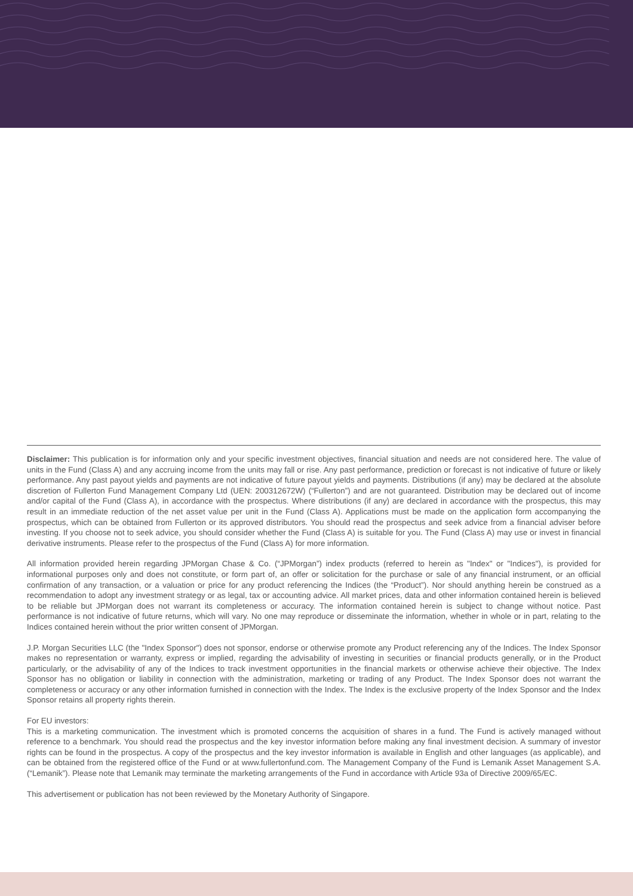Disclaimer: This publication is for information only and your specific investment objectives, financial situation and needs are not considered here. The value of units in the Fund (Class A) and any accruing income from the units may fall or rise. Any past performance, prediction or forecast is not indicative of future or likely performance. Any past payout yields and payments are not indicative of future payout yields and payments. Distributions (if any) may be declared at the absolute discretion of Fullerton Fund Management Company Ltd (UEN: 200312672W) (“Fullerton”) and are not guaranteed. Distribution may be declared out of income and/or capital of the Fund (Class A), in accordance with the prospectus. Where distributions (if any) are declared in accordance with the prospectus, this may result in an immediate reduction of the net asset value per unit in the Fund (Class A). Applications must be made on the application form accompanying the prospectus, which can be obtained from Fullerton or its approved distributors. You should read the prospectus and seek advice from a financial adviser before investing. If you choose not to seek advice, you should consider whether the Fund (Class A) is suitable for you. The Fund (Class A) may use or invest in financial derivative instruments. Please refer to the prospectus of the Fund (Class A) for more information.
All information provided herein regarding JPMorgan Chase & Co. (“JPMorgan”) index products (referred to herein as "Index" or "Indices"), is provided for informational purposes only and does not constitute, or form part of, an offer or solicitation for the purchase or sale of any financial instrument, or an official confirmation of any transaction, or a valuation or price for any product referencing the Indices (the “Product”). Nor should anything herein be construed as a recommendation to adopt any investment strategy or as legal, tax or accounting advice. All market prices, data and other information contained herein is believed to be reliable but JPMorgan does not warrant its completeness or accuracy. The information contained herein is subject to change without notice. Past performance is not indicative of future returns, which will vary. No one may reproduce or disseminate the information, whether in whole or in part, relating to the Indices contained herein without the prior written consent of JPMorgan.
J.P. Morgan Securities LLC (the "Index Sponsor") does not sponsor, endorse or otherwise promote any Product referencing any of the Indices. The Index Sponsor makes no representation or warranty, express or implied, regarding the advisability of investing in securities or financial products generally, or in the Product particularly, or the advisability of any of the Indices to track investment opportunities in the financial markets or otherwise achieve their objective. The Index Sponsor has no obligation or liability in connection with the administration, marketing or trading of any Product. The Index Sponsor does not warrant the completeness or accuracy or any other information furnished in connection with the Index. The Index is the exclusive property of the Index Sponsor and the Index Sponsor retains all property rights therein.
For EU investors:
This is a marketing communication. The investment which is promoted concerns the acquisition of shares in a fund. The Fund is actively managed without reference to a benchmark. You should read the prospectus and the key investor information before making any final investment decision. A summary of investor rights can be found in the prospectus. A copy of the prospectus and the key investor information is available in English and other languages (as applicable), and can be obtained from the registered office of the Fund or at www.fullertonfund.com. The Management Company of the Fund is Lemanik Asset Management S.A. (“Lemanik”). Please note that Lemanik may terminate the marketing arrangements of the Fund in accordance with Article 93a of Directive 2009/65/EC.
This advertisement or publication has not been reviewed by the Monetary Authority of Singapore.